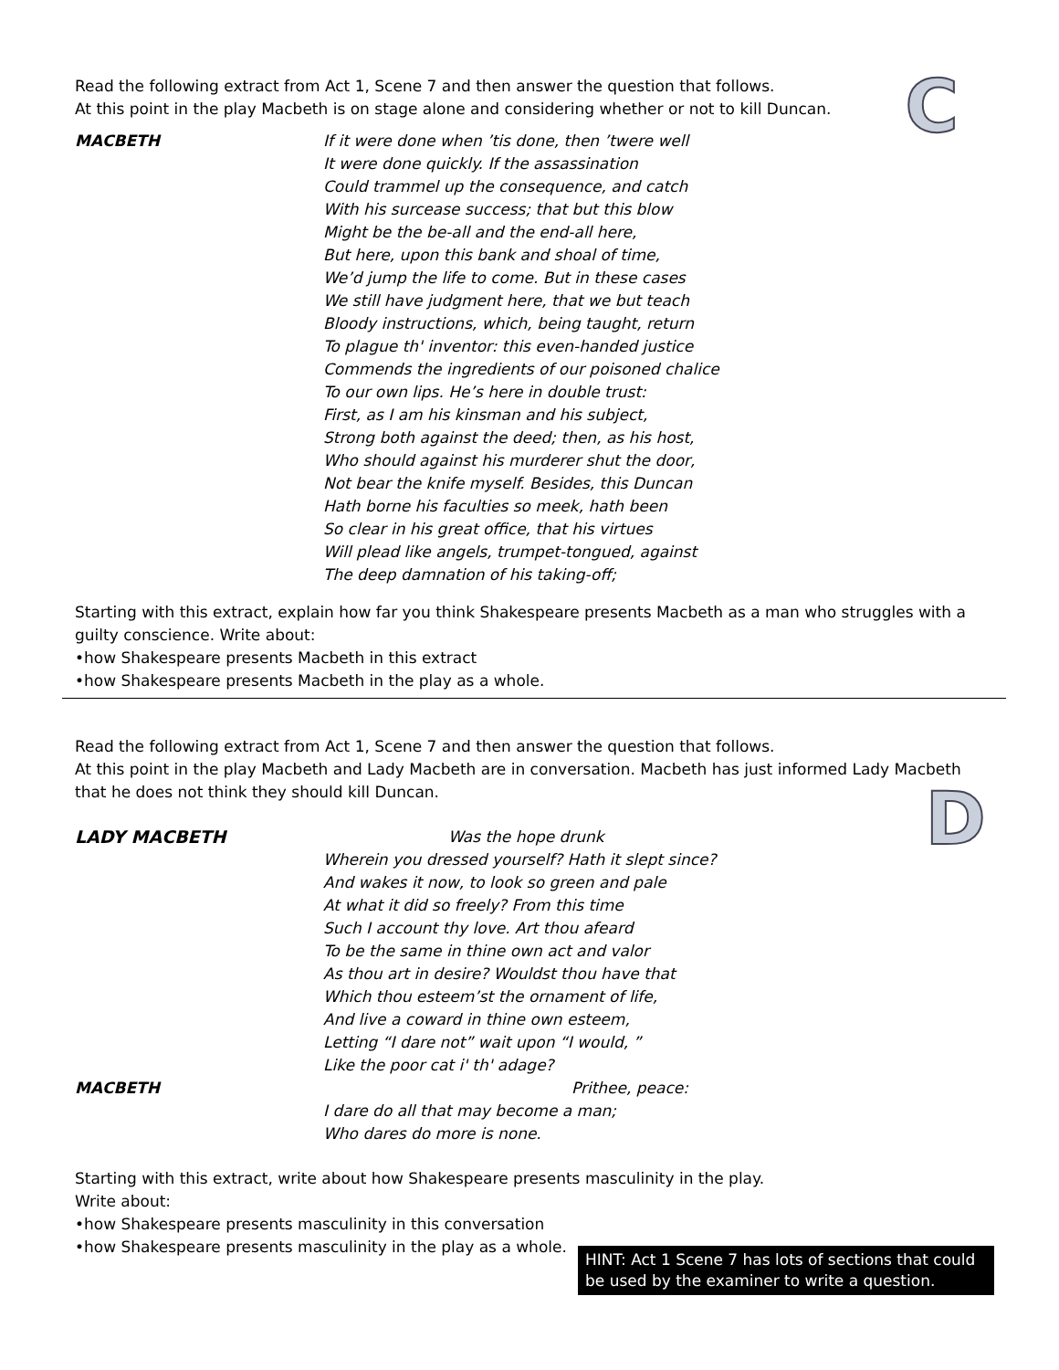C
Read the following extract from Act 1, Scene 7 and then answer the question that follows.
At this point in the play Macbeth is on stage alone and considering whether or not to kill Duncan.
MACBETH If it were done when ’tis done, then ’twere well
It were done quickly. If the assassination
Could trammel up the consequence, and catch
With his surcease success; that but this blow
Might be the be-all and the end-all here,
But here, upon this bank and shoal of time,
We’d jump the life to come. But in these cases
We still have judgment here, that we but teach
Bloody instructions, which, being taught, return
To plague th' inventor: this even-handed justice
Commends the ingredients of our poisoned chalice
To our own lips. He’s here in double trust:
First, as I am his kinsman and his subject,
Strong both against the deed; then, as his host,
Who should against his murderer shut the door,
Not bear the knife myself. Besides, this Duncan
Hath borne his faculties so meek, hath been
So clear in his great office, that his virtues
Will plead like angels, trumpet-tongued, against
The deep damnation of his taking-off;
Starting with this extract, explain how far you think Shakespeare presents Macbeth as a man who struggles with a guilty conscience. Write about:
•how Shakespeare presents Macbeth in this extract
•how Shakespeare presents Macbeth in the play as a whole.
Read the following extract from Act 1, Scene 7 and then answer the question that follows.
At this point in the play Macbeth and Lady Macbeth are in conversation. Macbeth has just informed Lady Macbeth that he does not think they should kill Duncan.
D
LADY MACBETH Was the hope drunk
Wherein you dressed yourself? Hath it slept since?
And wakes it now, to look so green and pale
At what it did so freely? From this time
Such I account thy love. Art thou afeard
To be the same in thine own act and valor
As thou art in desire? Wouldst thou have that
Which thou esteem’st the ornament of life,
And live a coward in thine own esteem,
Letting “I dare not” wait upon “I would, ”
Like the poor cat i' th' adage?
MACBETH Prithee, peace:
I dare do all that may become a man;
Who dares do more is none.
Starting with this extract, write about how Shakespeare presents masculinity in the play.
Write about:
•how Shakespeare presents masculinity in this conversation
•how Shakespeare presents masculinity in the play as a whole.
HINT: Act 1 Scene 7 has lots of sections that could be used by the examiner to write a question.